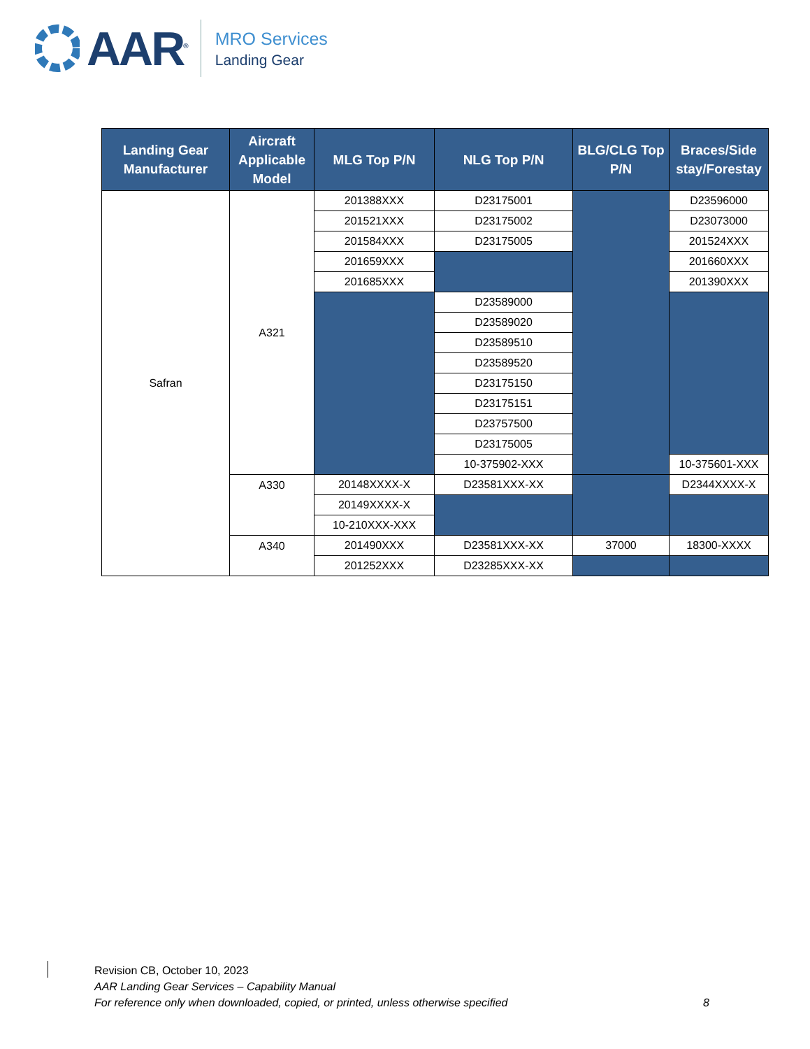AAR<sup>®</sup>
MRO Services
Landing Gear
| Landing Gear Manufacturer | Aircraft Applicable Model | MLG Top P/N | NLG Top P/N | BLG/CLG Top P/N | Braces/Side stay/Forestay |
| --- | --- | --- | --- | --- | --- |
| Safran | A321 | 201388XXX | D23175001 | | D23596000 |
| | | 201521XXX | D23175002 | | D23073000 |
| | | 201584XXX | D23175005 | | 201524XXX |
| | | 201659XXX | | | 201660XXX |
| | | 201685XXX | | | 201390XXX |
| | | | D23589000 | | |
| | | | D23589020 | | |
| | | | D23589510 | | |
| | | | D23589520 | | |
| | | | D23175150 | | |
| | | | D23175151 | | |
| | | | D23757500 | | |
| | | | D23175005 | | |
| | | | 10-375902-XXX | | 10-375601-XXX |
| | A330 | 20148XXXX-X | D23581XXX-XX | | D2344XXXX-X |
| | | 20149XXXX-X | | | |
| | | 10-210XXX-XXX | | | |
| | A340 | 201490XXX | D23581XXX-XX | 37000 | 18300-XXXX |
| | | 201252XXX | D23285XXX-XX | | |
Revision CB, October 10, 2023
AAR Landing Gear Services – Capability Manual
For reference only when downloaded, copied, or printed, unless otherwise specified
8